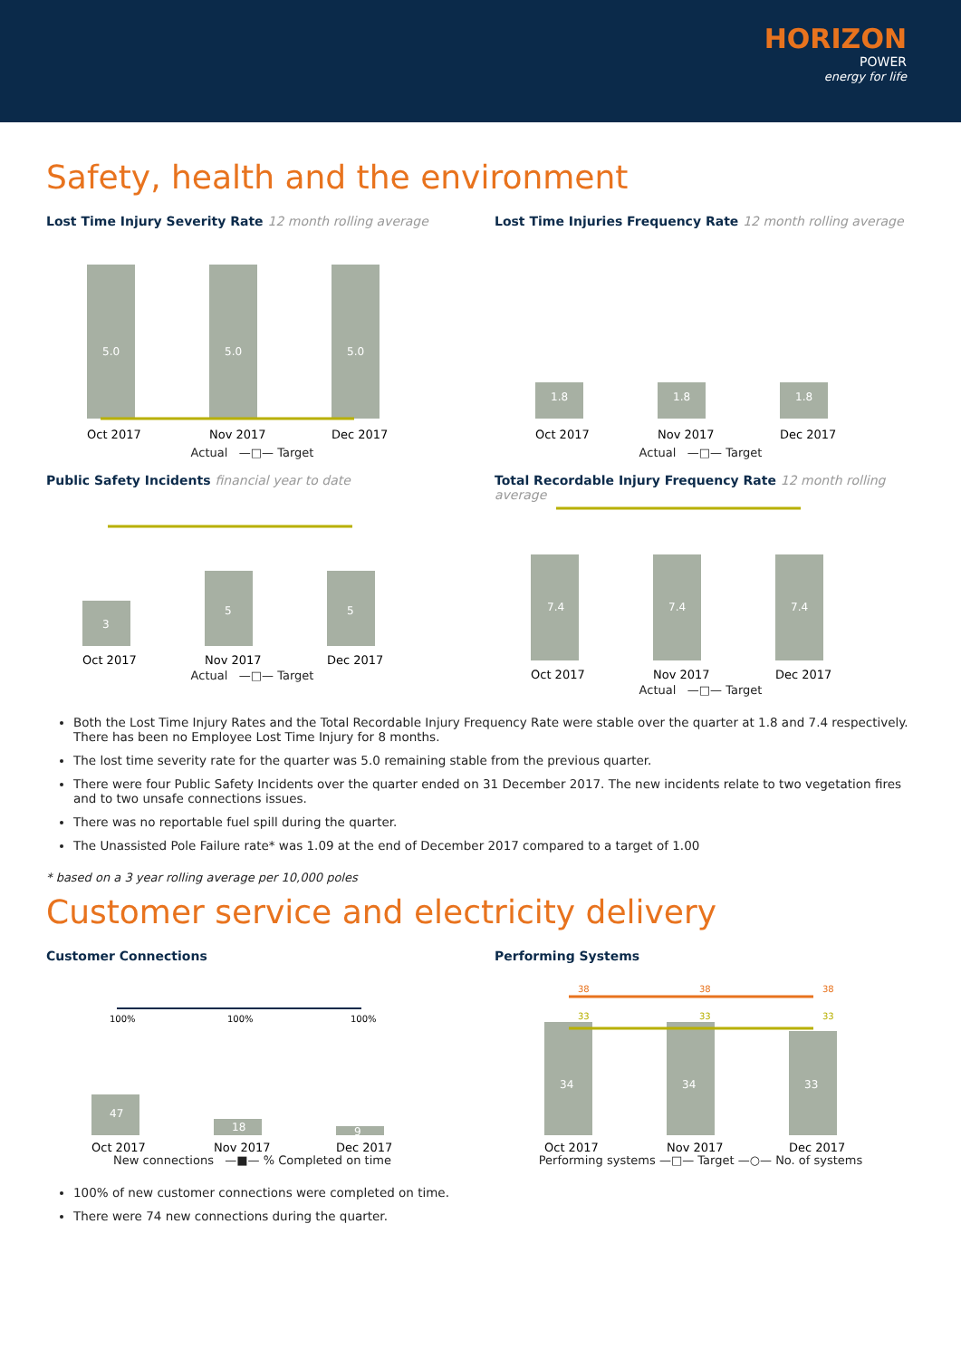HORIZON
POWER
energy for life
Safety, health and the environment
Lost Time Injury Severity Rate 12 month rolling average
5.0
5.0
5.0
Oct 2017
Nov 2017
Dec 2017
Actual —□— Target
Lost Time Injuries Frequency Rate 12 month rolling average
1.8
1.8
1.8
Oct 2017
Nov 2017
Dec 2017
Actual —□— Target
Public Safety Incidents financial year to date
3
5
5
Oct 2017
Nov 2017
Dec 2017
Actual —□— Target
Total Recordable Injury Frequency Rate 12 month rolling average
7.4
7.4
7.4
Oct 2017
Nov 2017
Dec 2017
Actual —□— Target
Both the Lost Time Injury Rates and the Total Recordable Injury Frequency Rate were stable over the quarter at 1.8 and 7.4 respectively. There has been no Employee Lost Time Injury for 8 months.
The lost time severity rate for the quarter was 5.0 remaining stable from the previous quarter.
There were four Public Safety Incidents over the quarter ended on 31 December 2017. The new incidents relate to two vegetation fires and to two unsafe connections issues.
There was no reportable fuel spill during the quarter.
The Unassisted Pole Failure rate* was 1.09 at the end of December 2017 compared to a target of 1.00
* based on a 3 year rolling average per 10,000 poles
Customer service and electricity delivery
Customer Connections
47
18
9
100%
100%
100%
Oct 2017
Nov 2017
Dec 2017
New connections —■— % Completed on time
Performing Systems
34
34
33
38
38
38
33
33
33
Oct 2017
Nov 2017
Dec 2017
Performing systems —□— Target —○— No. of systems
100% of new customer connections were completed on time.
There were 74 new connections during the quarter.